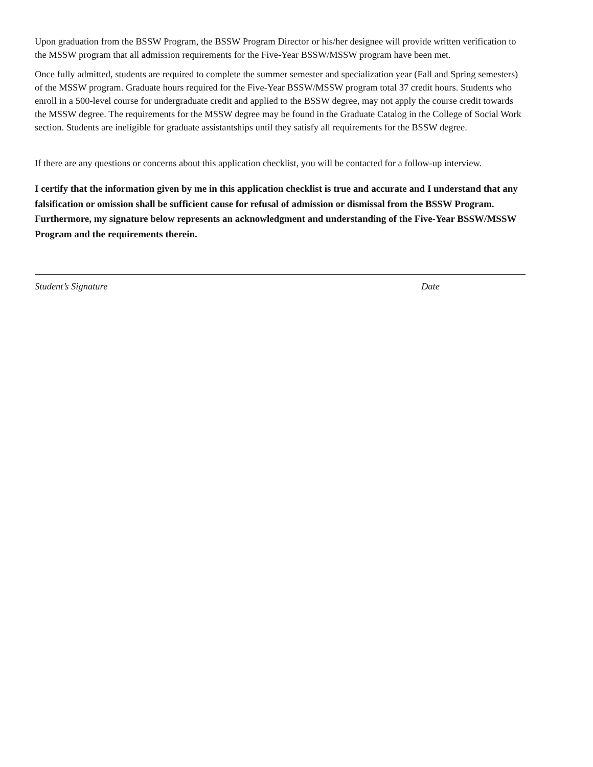Upon graduation from the BSSW Program, the BSSW Program Director or his/her designee will provide written verification to the MSSW program that all admission requirements for the Five-Year BSSW/MSSW program have been met.
Once fully admitted, students are required to complete the summer semester and specialization year (Fall and Spring semesters) of the MSSW program. Graduate hours required for the Five-Year BSSW/MSSW program total 37 credit hours. Students who enroll in a 500-level course for undergraduate credit and applied to the BSSW degree, may not apply the course credit towards the MSSW degree. The requirements for the MSSW degree may be found in the Graduate Catalog in the College of Social Work section. Students are ineligible for graduate assistantships until they satisfy all requirements for the BSSW degree.
If there are any questions or concerns about this application checklist, you will be contacted for a follow-up interview.
I certify that the information given by me in this application checklist is true and accurate and I understand that any falsification or omission shall be sufficient cause for refusal of admission or dismissal from the BSSW Program. Furthermore, my signature below represents an acknowledgment and understanding of the Five-Year BSSW/MSSW Program and the requirements therein.
Student’s Signature Date